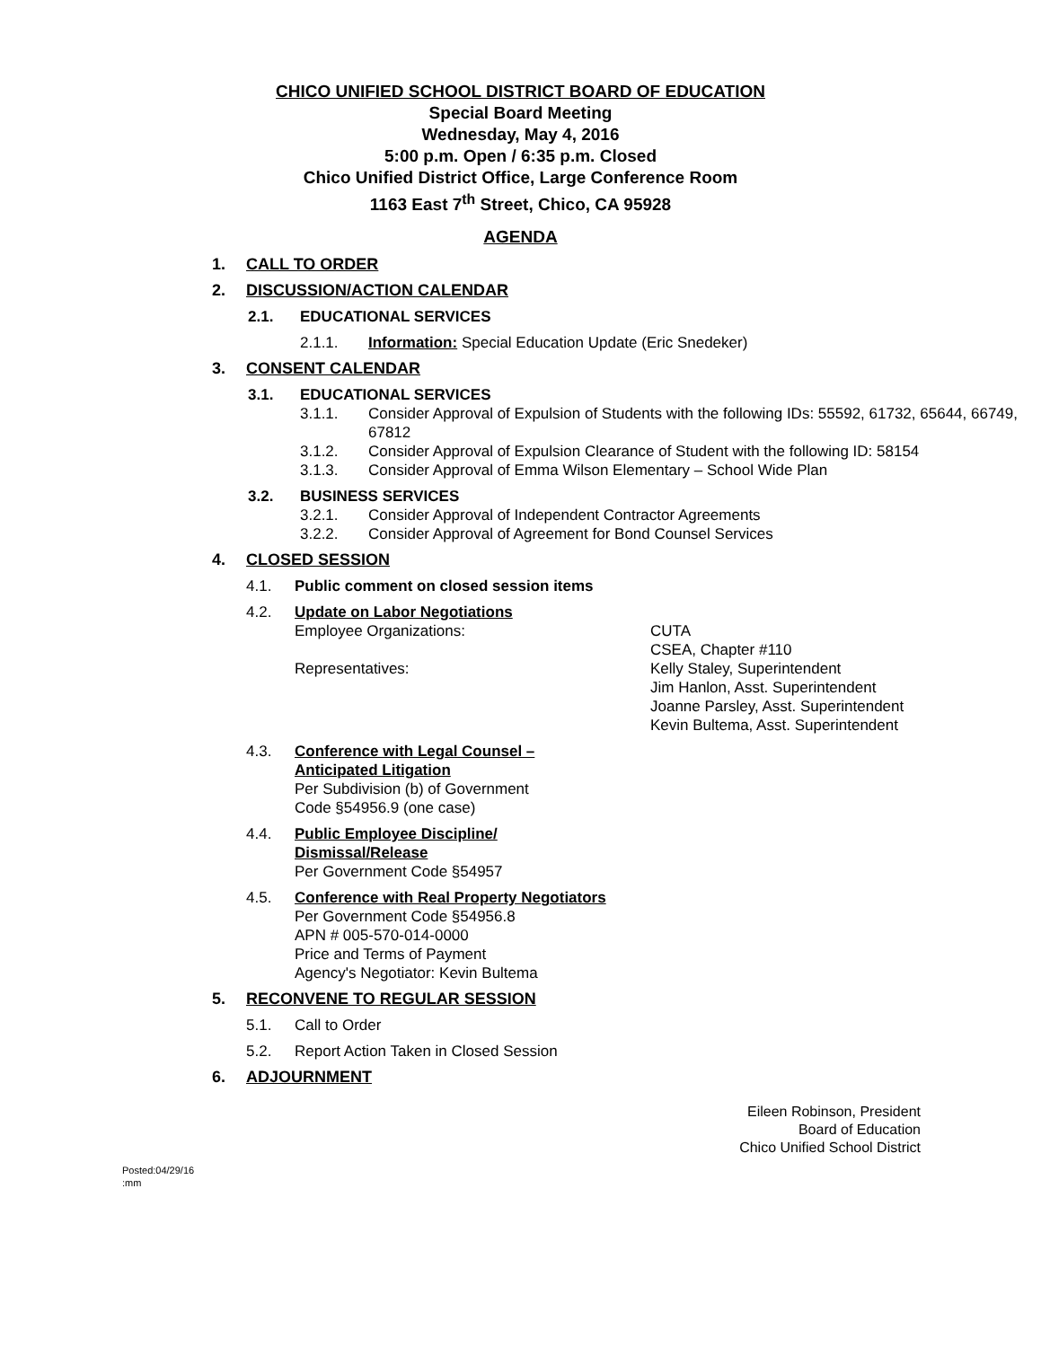CHICO UNIFIED SCHOOL DISTRICT BOARD OF EDUCATION
Special Board Meeting
Wednesday, May 4, 2016
5:00 p.m. Open / 6:35 p.m. Closed
Chico Unified District Office, Large Conference Room
1163 East 7<sup>th</sup> Street, Chico, CA 95928
AGENDA
1. CALL TO ORDER
2. DISCUSSION/ACTION CALENDAR
2.1. EDUCATIONAL SERVICES
2.1.1. Information: Special Education Update (Eric Snedeker)
3. CONSENT CALENDAR
3.1. EDUCATIONAL SERVICES
3.1.1. Consider Approval of Expulsion of Students with the following IDs: 55592, 61732, 65644, 66749, 67812
3.1.2. Consider Approval of Expulsion Clearance of Student with the following ID: 58154
3.1.3. Consider Approval of Emma Wilson Elementary – School Wide Plan
3.2. BUSINESS SERVICES
3.2.1. Consider Approval of Independent Contractor Agreements
3.2.2. Consider Approval of Agreement for Bond Counsel Services
4. CLOSED SESSION
4.1. Public comment on closed session items
4.2. Update on Labor Negotiations
Employee Organizations: CUTA
CSEA, Chapter #110
Representatives: Kelly Staley, Superintendent
Jim Hanlon, Asst. Superintendent
Joanne Parsley, Asst. Superintendent
Kevin Bultema, Asst. Superintendent
4.3. Conference with Legal Counsel –
Anticipated Litigation
Per Subdivision (b) of Government
Code §54956.9 (one case)
4.4. Public Employee Discipline/
Dismissal/Release
Per Government Code §54957
4.5. Conference with Real Property Negotiators
Per Government Code §54956.8
APN # 005-570-014-0000
Price and Terms of Payment
Agency's Negotiator: Kevin Bultema
5. RECONVENE TO REGULAR SESSION
5.1. Call to Order
5.2. Report Action Taken in Closed Session
6. ADJOURNMENT
Eileen Robinson, President
Board of Education
Chico Unified School District
Posted:04/29/16
:mm